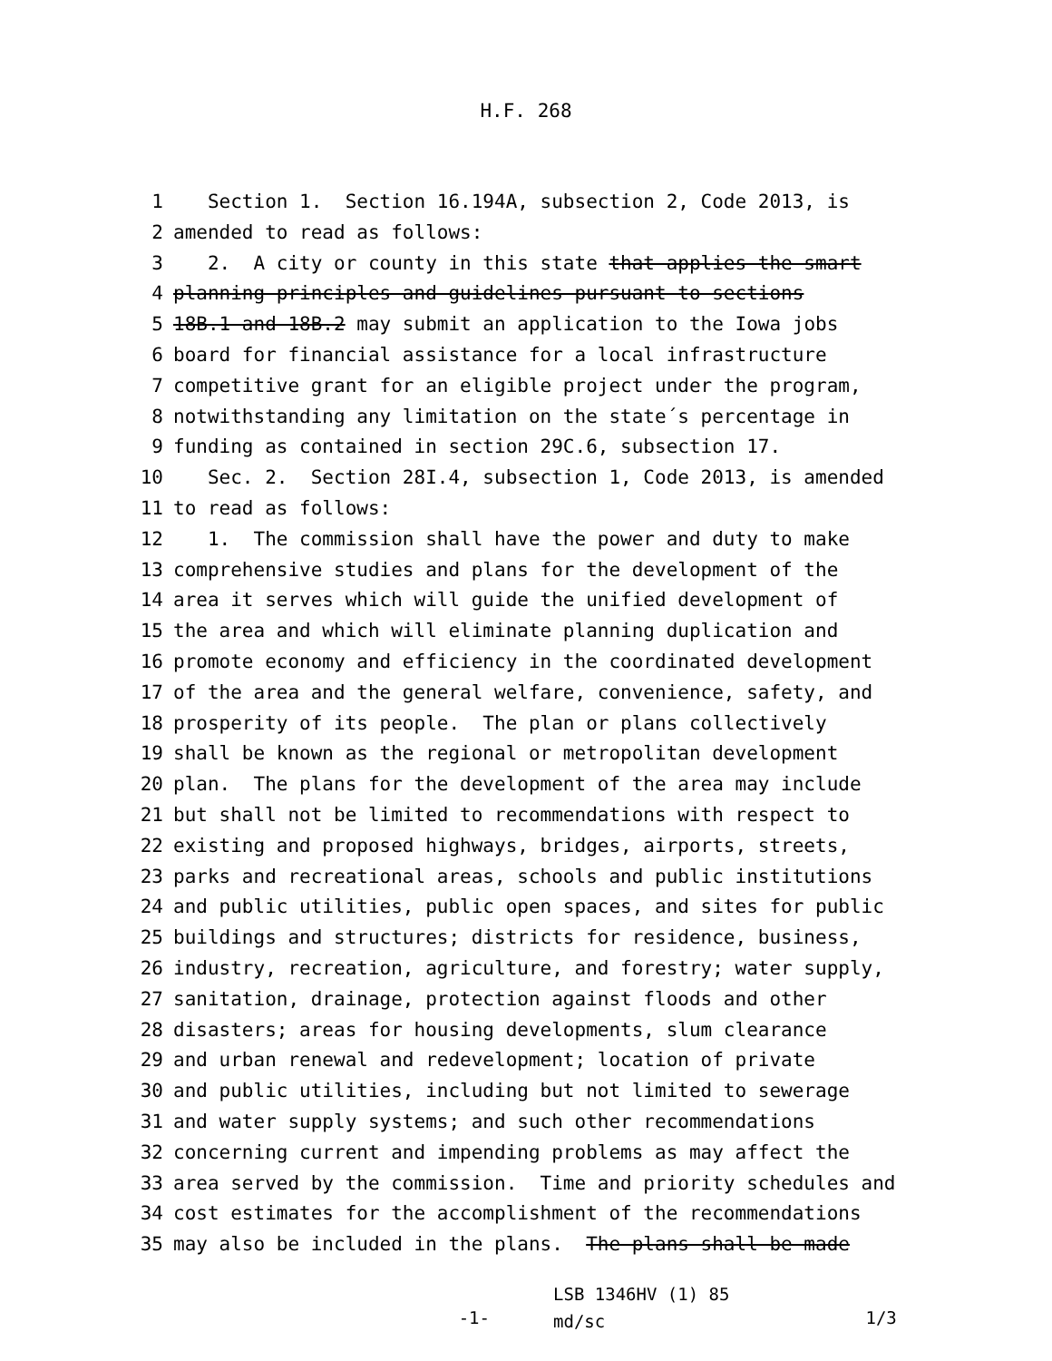H.F. 268
1 Section 1. Section 16.194A, subsection 2, Code 2013, is
2 amended to read as follows:
3 2. A city or county in this state that applies the smart
4 planning principles and guidelines pursuant to sections
5 18B.1 and 18B.2 may submit an application to the Iowa jobs
6 board for financial assistance for a local infrastructure
7 competitive grant for an eligible project under the program,
8 notwithstanding any limitation on the state´s percentage in
9 funding as contained in section 29C.6, subsection 17.
10 Sec. 2. Section 28I.4, subsection 1, Code 2013, is amended
11 to read as follows:
12 1. The commission shall have the power and duty to make
13 comprehensive studies and plans for the development of the
14 area it serves which will guide the unified development of
15 the area and which will eliminate planning duplication and
16 promote economy and efficiency in the coordinated development
17 of the area and the general welfare, convenience, safety, and
18 prosperity of its people. The plan or plans collectively
19 shall be known as the regional or metropolitan development
20 plan. The plans for the development of the area may include
21 but shall not be limited to recommendations with respect to
22 existing and proposed highways, bridges, airports, streets,
23 parks and recreational areas, schools and public institutions
24 and public utilities, public open spaces, and sites for public
25 buildings and structures; districts for residence, business,
26 industry, recreation, agriculture, and forestry; water supply,
27 sanitation, drainage, protection against floods and other
28 disasters; areas for housing developments, slum clearance
29 and urban renewal and redevelopment; location of private
30 and public utilities, including but not limited to sewerage
31 and water supply systems; and such other recommendations
32 concerning current and impending problems as may affect the
33 area served by the commission. Time and priority schedules and
34 cost estimates for the accomplishment of the recommendations
35 may also be included in the plans. The plans shall be made
-1-
LSB 1346HV (1) 85
md/sc
1/3